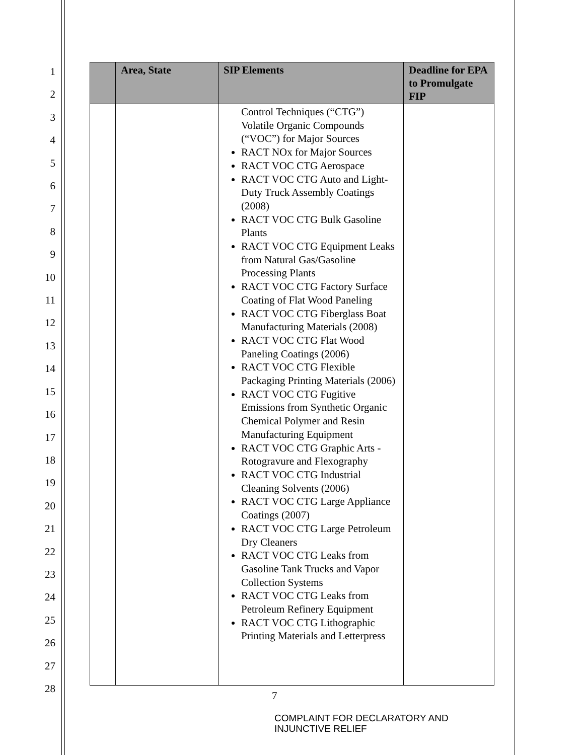1
2
3
4
5
6
7
8
9
10
11
12
13
14
15
16
17
18
19
20
21
22
23
24
25
26
27
28
| | Area, State | SIP Elements | Deadline for EPA to Promulgate FIP |
| --- | --- | --- | --- |
| | | Control Techniques (“CTG”) Volatile Organic Compounds (“VOC”) for Major Sources RACT NOx for Major Sources RACT VOC CTG Aerospace RACT VOC CTG Auto and Light-Duty Truck Assembly Coatings (2008) RACT VOC CTG Bulk Gasoline Plants RACT VOC CTG Equipment Leaks from Natural Gas/Gasoline Processing Plants RACT VOC CTG Factory Surface Coating of Flat Wood Paneling RACT VOC CTG Fiberglass Boat Manufacturing Materials (2008) RACT VOC CTG Flat Wood Paneling Coatings (2006) RACT VOC CTG Flexible Packaging Printing Materials (2006) RACT VOC CTG Fugitive Emissions from Synthetic Organic Chemical Polymer and Resin Manufacturing Equipment RACT VOC CTG Graphic Arts - Rotogravure and Flexography RACT VOC CTG Industrial Cleaning Solvents (2006) RACT VOC CTG Large Appliance Coatings (2007) RACT VOC CTG Large Petroleum Dry Cleaners RACT VOC CTG Leaks from Gasoline Tank Trucks and Vapor Collection Systems RACT VOC CTG Leaks from Petroleum Refinery Equipment RACT VOC CTG Lithographic Printing Materials and Letterpress | |
7
COMPLAINT FOR DECLARATORY AND
INJUNCTIVE RELIEF